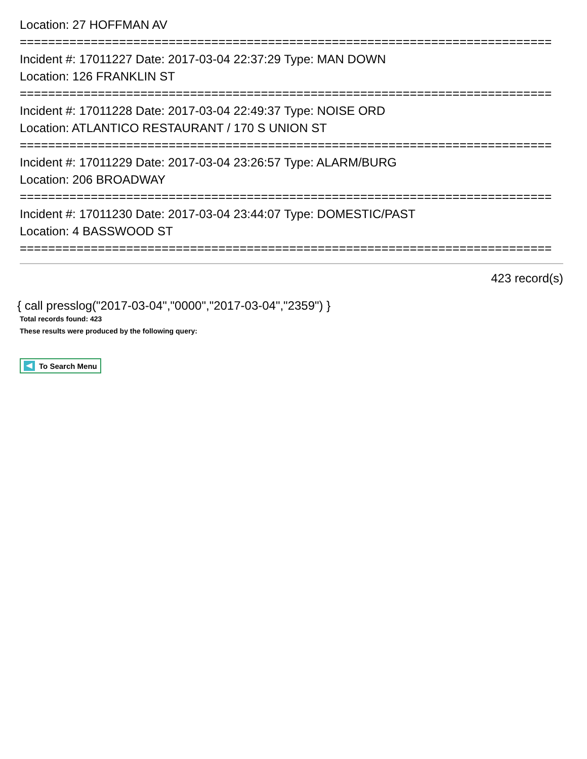Location: 27 HOFFMAN AV
===========================================================================
Incident #: 17011227 Date: 2017-03-04 22:37:29 Type: MAN DOWN
Location: 126 FRANKLIN ST
===========================================================================
Incident #: 17011228 Date: 2017-03-04 22:49:37 Type: NOISE ORD
Location: ATLANTICO RESTAURANT / 170 S UNION ST
===========================================================================
Incident #: 17011229 Date: 2017-03-04 23:26:57 Type: ALARM/BURG
Location: 206 BROADWAY
===========================================================================
Incident #: 17011230 Date: 2017-03-04 23:44:07 Type: DOMESTIC/PAST
Location: 4 BASSWOOD ST
===========================================================================
423 record(s)
{ call presslog("2017-03-04","0000","2017-03-04","2359") }
Total records found: 423
These results were produced by the following query:
To Search Menu